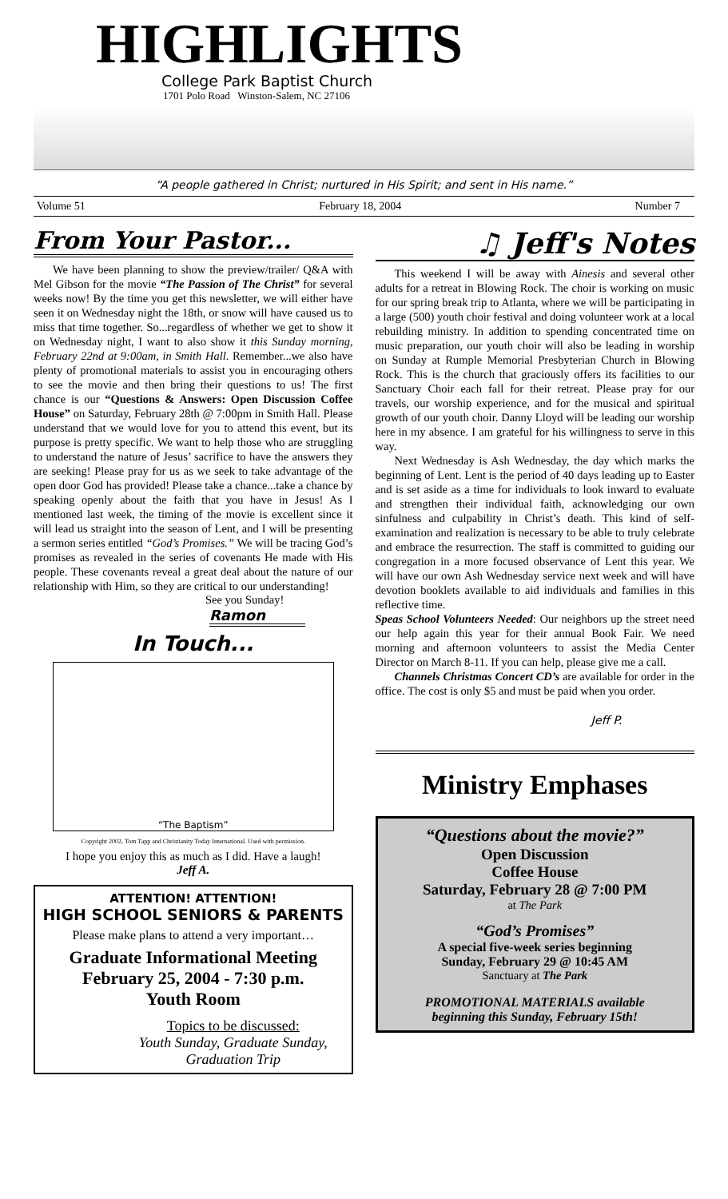HIGHLIGHTS
College Park Baptist Church
1701 Polo Road Winston-Salem, NC 27106
“A people gathered in Christ; nurtured in His Spirit; and sent in His name.”
Volume 51 February 18, 2004 Number 7
From Your Pastor...
We have been planning to show the preview/trailer/ Q&A with Mel Gibson for the movie “The Passion of The Christ” for several weeks now! By the time you get this newsletter, we will either have seen it on Wednesday night the 18th, or snow will have caused us to miss that time together. So...regardless of whether we get to show it on Wednesday night, I want to also show it this Sunday morning, February 22nd at 9:00am, in Smith Hall. Remember...we also have plenty of promotional materials to assist you in encouraging others to see the movie and then bring their questions to us! The first chance is our “Questions & Answers: Open Discussion Coffee House” on Saturday, February 28th @ 7:00pm in Smith Hall. Please understand that we would love for you to attend this event, but its purpose is pretty specific. We want to help those who are struggling to understand the nature of Jesus’ sacrifice to have the answers they are seeking! Please pray for us as we seek to take advantage of the open door God has provided! Please take a chance...take a chance by speaking openly about the faith that you have in Jesus! As I mentioned last week, the timing of the movie is excellent since it will lead us straight into the season of Lent, and I will be presenting a sermon series entitled “God’s Promises.” We will be tracing God’s promises as revealed in the series of covenants He made with His people. These covenants reveal a great deal about the nature of our relationship with Him, so they are critical to our understanding!
See you Sunday!
Ramon
In Touch...
“The Baptism”
Copyright 2002, Tom Tapp and Christianity Today International. Used with permission.
I hope you enjoy this as much as I did. Have a laugh!
Jeff A.
ATTENTION! ATTENTION!
HIGH SCHOOL SENIORS & PARENTS
Please make plans to attend a very important…
Graduate Informational Meeting
February 25, 2004 - 7:30 p.m.
Youth Room
Topics to be discussed:
Youth Sunday, Graduate Sunday, Graduation Trip
♫ Jeff's Notes
This weekend I will be away with Ainesis and several other adults for a retreat in Blowing Rock. The choir is working on music for our spring break trip to Atlanta, where we will be participating in a large (500) youth choir festival and doing volunteer work at a local rebuilding ministry. In addition to spending concentrated time on music preparation, our youth choir will also be leading in worship on Sunday at Rumple Memorial Presbyterian Church in Blowing Rock. This is the church that graciously offers its facilities to our Sanctuary Choir each fall for their retreat. Please pray for our travels, our worship experience, and for the musical and spiritual growth of our youth choir. Danny Lloyd will be leading our worship here in my absence. I am grateful for his willingness to serve in this way.
Next Wednesday is Ash Wednesday, the day which marks the beginning of Lent. Lent is the period of 40 days leading up to Easter and is set aside as a time for individuals to look inward to evaluate and strengthen their individual faith, acknowledging our own sinfulness and culpability in Christ’s death. This kind of self-examination and realization is necessary to be able to truly celebrate and embrace the resurrection. The staff is committed to guiding our congregation in a more focused observance of Lent this year. We will have our own Ash Wednesday service next week and will have devotion booklets available to aid individuals and families in this reflective time.
Speas School Volunteers Needed: Our neighbors up the street need our help again this year for their annual Book Fair. We need morning and afternoon volunteers to assist the Media Center Director on March 8-11. If you can help, please give me a call.
Channels Christmas Concert CD’s are available for order in the office. The cost is only $5 and must be paid when you order.
Jeff P.
Ministry Emphases
“Questions about the movie?”
Open Discussion
Coffee House
Saturday, February 28 @ 7:00 PM
at The Park
“God’s Promises”
A special five-week series beginning
Sunday, February 29 @ 10:45 AM
Sanctuary at The Park
PROMOTIONAL MATERIALS available
beginning this Sunday, February 15th!